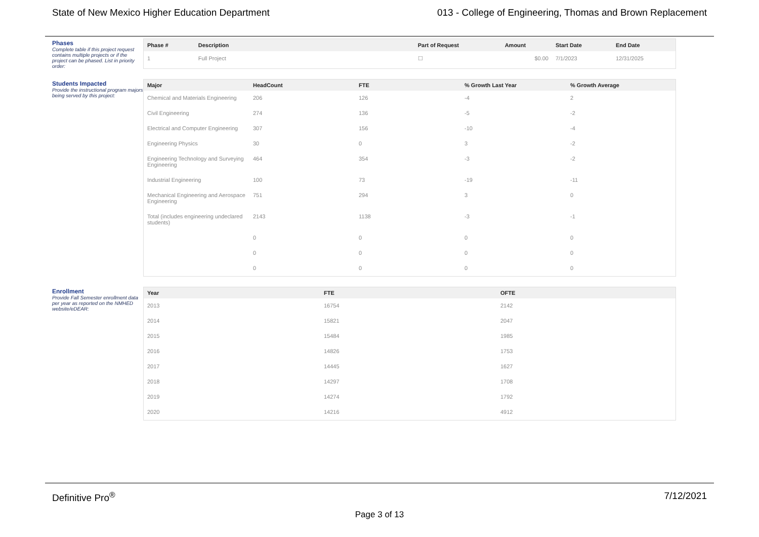State of New Mexico Higher Education Department 013 - College of Engineering, Thomas and Brown Replacement
Phases
Complete table if this project request contains multiple projects or if the project can be phased. List in priority order:
| Phase # | Description | Part of Request | Amount | Start Date | End Date |
| --- | --- | --- | --- | --- | --- |
| 1 | Full Project | ☐ | $0.00 | 7/1/2023 | 12/31/2025 |
Students Impacted
Provide the instructional program majors being served by this project:
| Major | HeadCount | FTE | % Growth Last Year | % Growth Average |
| --- | --- | --- | --- | --- |
| Chemical and Materials Engineering | 206 | 126 | -4 | 2 |
| Civil Engineering | 274 | 136 | -5 | -2 |
| Electrical and Computer Engineering | 307 | 156 | -10 | -4 |
| Engineering Physics | 30 | 0 | 3 | -2 |
| Engineering Technology and Surveying Engineering | 464 | 354 | -3 | -2 |
| Industrial Engineering | 100 | 73 | -19 | -11 |
| Mechanical Engineering and Aerospace Engineering | 751 | 294 | 3 | 0 |
| Total (includes engineering undeclared students) | 2143 | 1138 | -3 | -1 |
| | 0 | 0 | 0 | 0 |
| | 0 | 0 | 0 | 0 |
| | 0 | 0 | 0 | 0 |
Enrollment
Provide Fall Semester enrollment data per year as reported on the NMHED website/eDEAR:
| Year | FTE | OFTE |
| --- | --- | --- |
| 2013 | 16754 | 2142 |
| 2014 | 15821 | 2047 |
| 2015 | 15484 | 1985 |
| 2016 | 14826 | 1753 |
| 2017 | 14445 | 1627 |
| 2018 | 14297 | 1708 |
| 2019 | 14274 | 1792 |
| 2020 | 14216 | 4912 |
Definitive Pro<sup>®</sup> 7/12/2021
Page 3 of 13